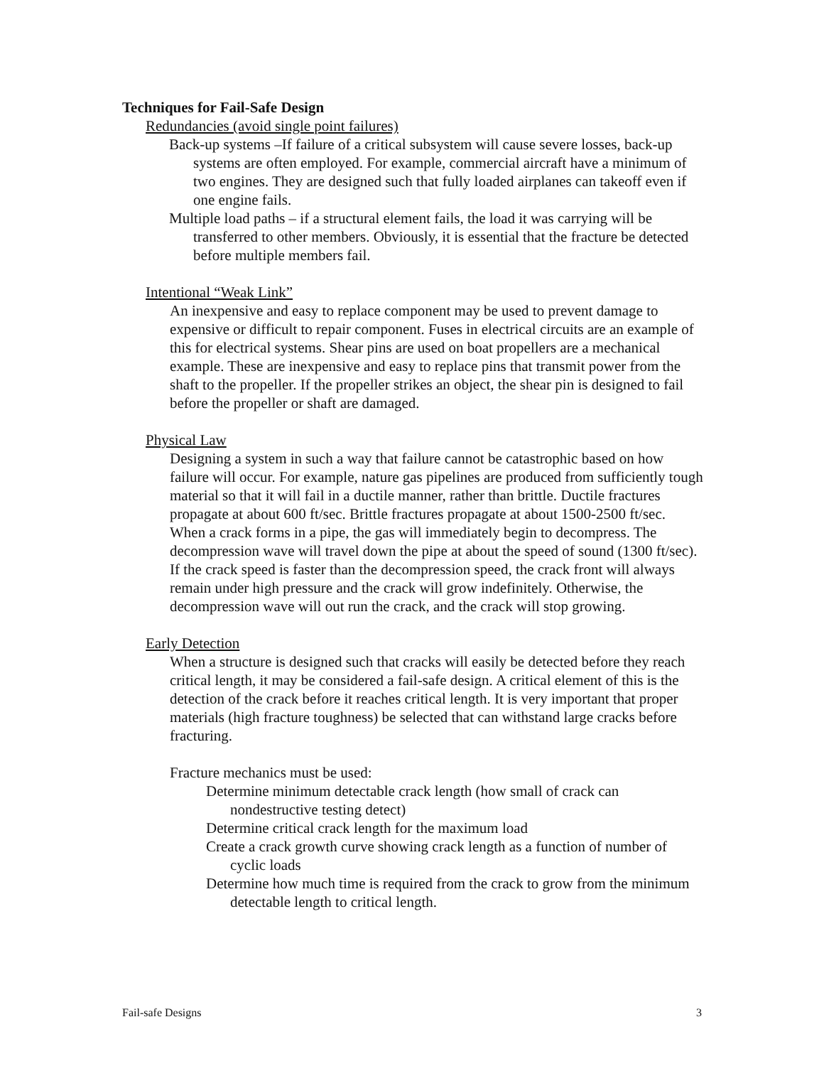Techniques for Fail-Safe Design
Redundancies (avoid single point failures)
Back-up systems –If failure of a critical subsystem will cause severe losses, back-up systems are often employed. For example, commercial aircraft have a minimum of two engines. They are designed such that fully loaded airplanes can takeoff even if one engine fails.
Multiple load paths – if a structural element fails, the load it was carrying will be transferred to other members. Obviously, it is essential that the fracture be detected before multiple members fail.
Intentional “Weak Link”
An inexpensive and easy to replace component may be used to prevent damage to expensive or difficult to repair component. Fuses in electrical circuits are an example of this for electrical systems. Shear pins are used on boat propellers are a mechanical example. These are inexpensive and easy to replace pins that transmit power from the shaft to the propeller. If the propeller strikes an object, the shear pin is designed to fail before the propeller or shaft are damaged.
Physical Law
Designing a system in such a way that failure cannot be catastrophic based on how failure will occur. For example, nature gas pipelines are produced from sufficiently tough material so that it will fail in a ductile manner, rather than brittle. Ductile fractures propagate at about 600 ft/sec. Brittle fractures propagate at about 1500-2500 ft/sec. When a crack forms in a pipe, the gas will immediately begin to decompress. The decompression wave will travel down the pipe at about the speed of sound (1300 ft/sec). If the crack speed is faster than the decompression speed, the crack front will always remain under high pressure and the crack will grow indefinitely. Otherwise, the decompression wave will out run the crack, and the crack will stop growing.
Early Detection
When a structure is designed such that cracks will easily be detected before they reach critical length, it may be considered a fail-safe design. A critical element of this is the detection of the crack before it reaches critical length. It is very important that proper materials (high fracture toughness) be selected that can withstand large cracks before fracturing.
Fracture mechanics must be used:
Determine minimum detectable crack length (how small of crack can nondestructive testing detect)
Determine critical crack length for the maximum load
Create a crack growth curve showing crack length as a function of number of cyclic loads
Determine how much time is required from the crack to grow from the minimum detectable length to critical length.
Fail-safe Designs 3